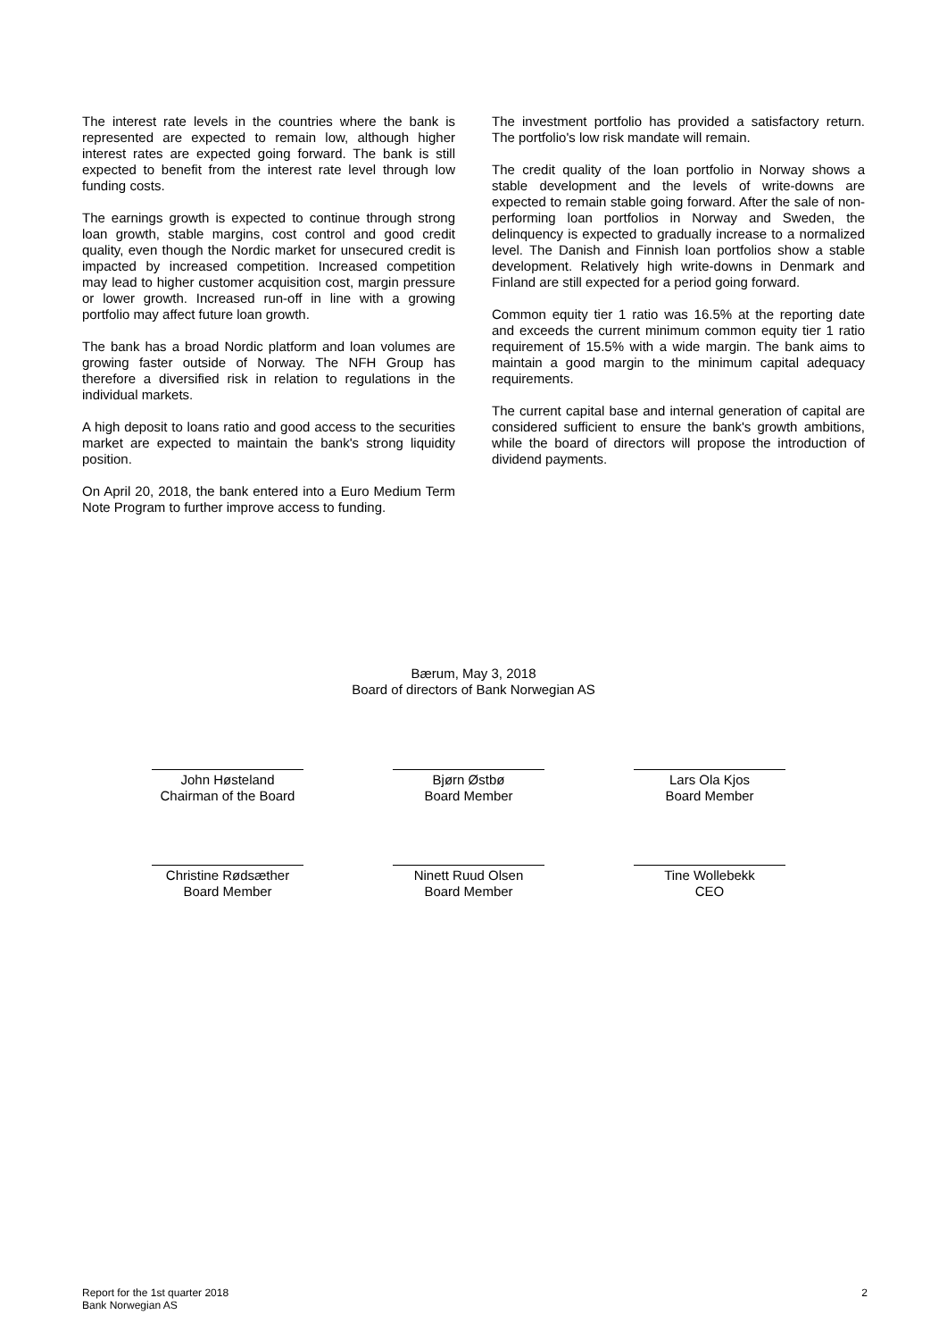The interest rate levels in the countries where the bank is represented are expected to remain low, although higher interest rates are expected going forward. The bank is still expected to benefit from the interest rate level through low funding costs.
The earnings growth is expected to continue through strong loan growth, stable margins, cost control and good credit quality, even though the Nordic market for unsecured credit is impacted by increased competition. Increased competition may lead to higher customer acquisition cost, margin pressure or lower growth. Increased run-off in line with a growing portfolio may affect future loan growth.
The bank has a broad Nordic platform and loan volumes are growing faster outside of Norway. The NFH Group has therefore a diversified risk in relation to regulations in the individual markets.
A high deposit to loans ratio and good access to the securities market are expected to maintain the bank's strong liquidity position.
On April 20, 2018, the bank entered into a Euro Medium Term Note Program to further improve access to funding.
The investment portfolio has provided a satisfactory return. The portfolio's low risk mandate will remain.
The credit quality of the loan portfolio in Norway shows a stable development and the levels of write-downs are expected to remain stable going forward. After the sale of non-performing loan portfolios in Norway and Sweden, the delinquency is expected to gradually increase to a normalized level. The Danish and Finnish loan portfolios show a stable development. Relatively high write-downs in Denmark and Finland are still expected for a period going forward.
Common equity tier 1 ratio was 16.5% at the reporting date and exceeds the current minimum common equity tier 1 ratio requirement of 15.5% with a wide margin. The bank aims to maintain a good margin to the minimum capital adequacy requirements.
The current capital base and internal generation of capital are considered sufficient to ensure the bank's growth ambitions, while the board of directors will propose the introduction of dividend payments.
Bærum, May 3, 2018
Board of directors of Bank Norwegian AS
John Høsteland
Chairman of the Board
Bjørn Østbø
Board Member
Lars Ola Kjos
Board Member
Christine Rødsæther
Board Member
Ninett Ruud Olsen
Board Member
Tine Wollebekk
CEO
Report for the 1st quarter 2018
Bank Norwegian AS
2